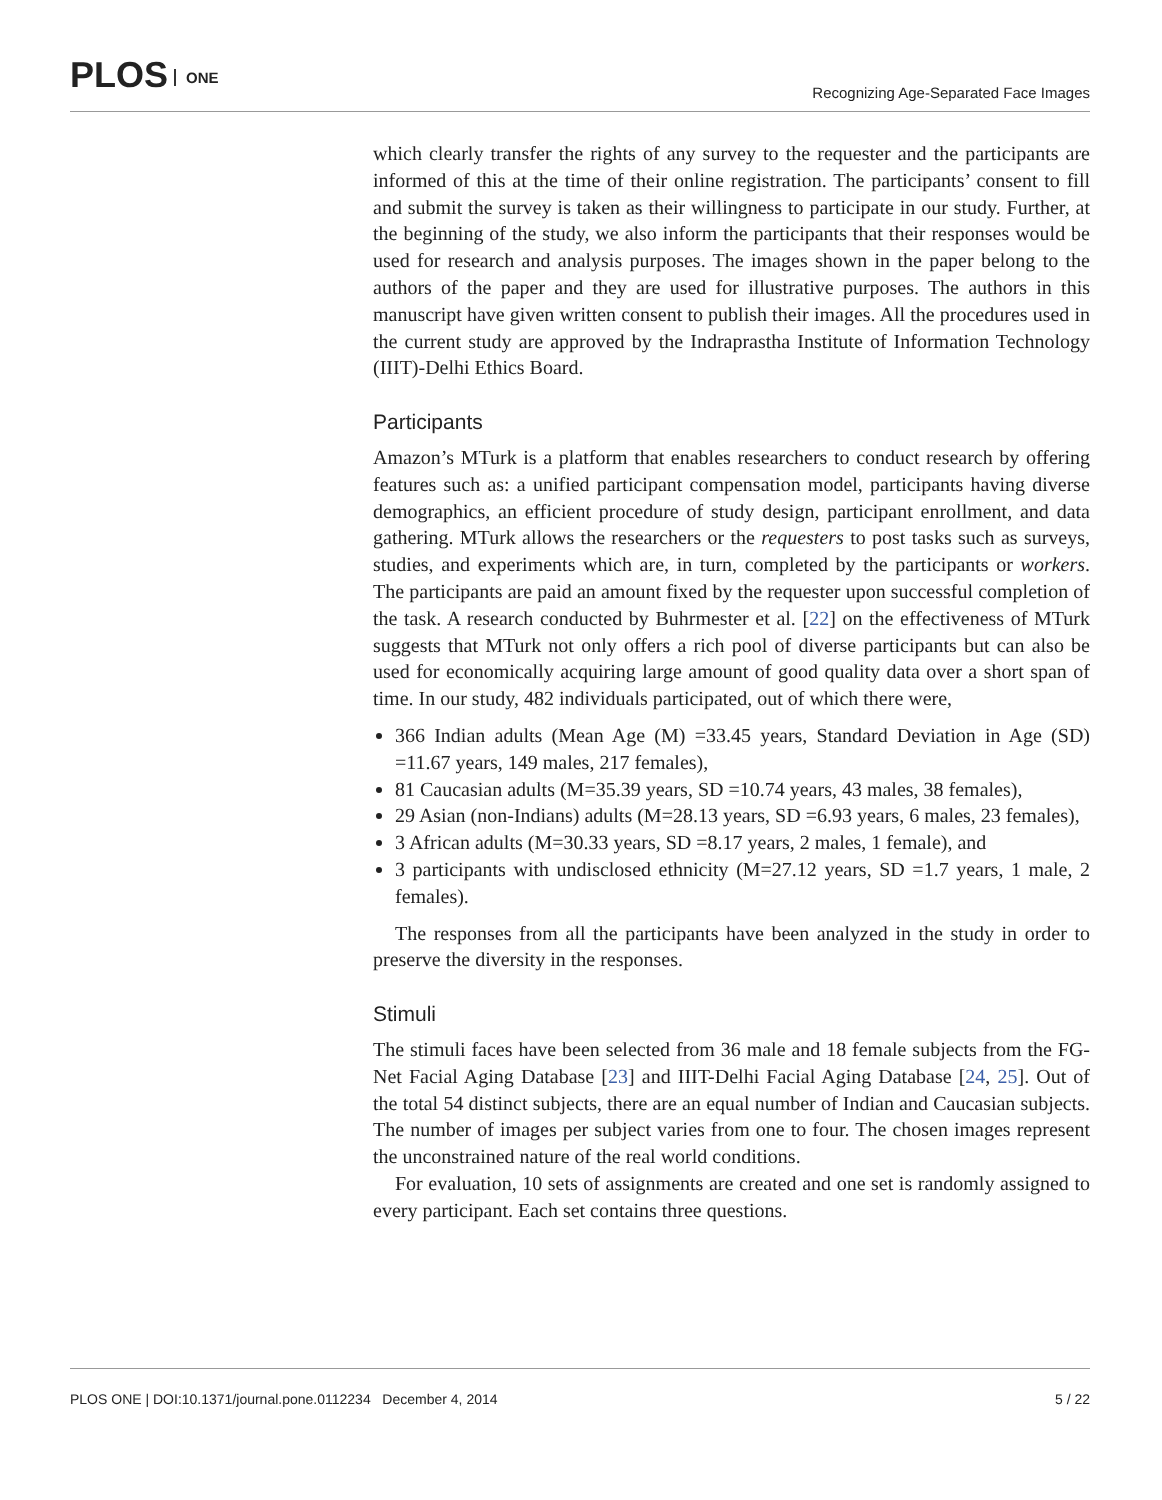PLOS ONE
Recognizing Age-Separated Face Images
which clearly transfer the rights of any survey to the requester and the participants are informed of this at the time of their online registration. The participants’ consent to fill and submit the survey is taken as their willingness to participate in our study. Further, at the beginning of the study, we also inform the participants that their responses would be used for research and analysis purposes. The images shown in the paper belong to the authors of the paper and they are used for illustrative purposes. The authors in this manuscript have given written consent to publish their images. All the procedures used in the current study are approved by the Indraprastha Institute of Information Technology (IIIT)-Delhi Ethics Board.
Participants
Amazon’s MTurk is a platform that enables researchers to conduct research by offering features such as: a unified participant compensation model, participants having diverse demographics, an efficient procedure of study design, participant enrollment, and data gathering. MTurk allows the researchers or the requesters to post tasks such as surveys, studies, and experiments which are, in turn, completed by the participants or workers. The participants are paid an amount fixed by the requester upon successful completion of the task. A research conducted by Buhrmester et al. [22] on the effectiveness of MTurk suggests that MTurk not only offers a rich pool of diverse participants but can also be used for economically acquiring large amount of good quality data over a short span of time. In our study, 482 individuals participated, out of which there were,
366 Indian adults (Mean Age (M) =33.45 years, Standard Deviation in Age (SD) =11.67 years, 149 males, 217 females),
81 Caucasian adults (M=35.39 years, SD =10.74 years, 43 males, 38 females),
29 Asian (non-Indians) adults (M=28.13 years, SD =6.93 years, 6 males, 23 females),
3 African adults (M=30.33 years, SD =8.17 years, 2 males, 1 female), and
3 participants with undisclosed ethnicity (M=27.12 years, SD =1.7 years, 1 male, 2 females).
The responses from all the participants have been analyzed in the study in order to preserve the diversity in the responses.
Stimuli
The stimuli faces have been selected from 36 male and 18 female subjects from the FG-Net Facial Aging Database [23] and IIIT-Delhi Facial Aging Database [24, 25]. Out of the total 54 distinct subjects, there are an equal number of Indian and Caucasian subjects. The number of images per subject varies from one to four. The chosen images represent the unconstrained nature of the real world conditions.
For evaluation, 10 sets of assignments are created and one set is randomly assigned to every participant. Each set contains three questions.
PLOS ONE | DOI:10.1371/journal.pone.0112234 December 4, 2014 5 / 22